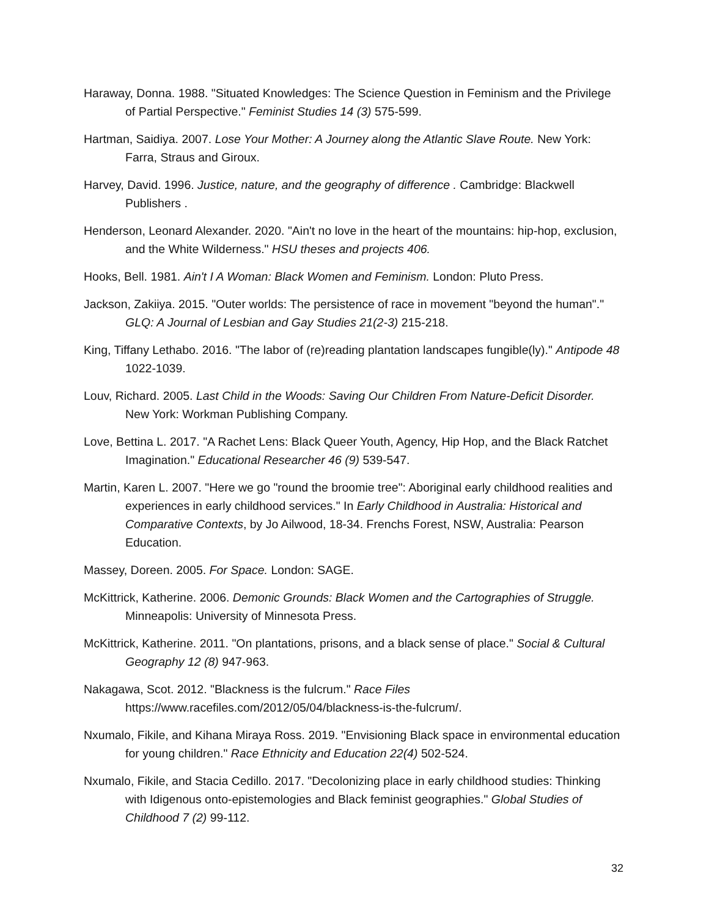Haraway, Donna. 1988. "Situated Knowledges: The Science Question in Feminism and the Privilege of Partial Perspective." Feminist Studies 14 (3) 575-599.
Hartman, Saidiya. 2007. Lose Your Mother: A Journey along the Atlantic Slave Route. New York: Farra, Straus and Giroux.
Harvey, David. 1996. Justice, nature, and the geography of difference . Cambridge: Blackwell Publishers .
Henderson, Leonard Alexander. 2020. "Ain't no love in the heart of the mountains: hip-hop, exclusion, and the White Wilderness." HSU theses and projects 406.
Hooks, Bell. 1981. Ain't I A Woman: Black Women and Feminism. London: Pluto Press.
Jackson, Zakiiya. 2015. "Outer worlds: The persistence of race in movement "beyond the human"." GLQ: A Journal of Lesbian and Gay Studies 21(2-3) 215-218.
King, Tiffany Lethabo. 2016. "The labor of (re)reading plantation landscapes fungible(ly)." Antipode 48 1022-1039.
Louv, Richard. 2005. Last Child in the Woods: Saving Our Children From Nature-Deficit Disorder. New York: Workman Publishing Company.
Love, Bettina L. 2017. "A Rachet Lens: Black Queer Youth, Agency, Hip Hop, and the Black Ratchet Imagination." Educational Researcher 46 (9) 539-547.
Martin, Karen L. 2007. "Here we go "round the broomie tree": Aboriginal early childhood realities and experiences in early childhood services." In Early Childhood in Australia: Historical and Comparative Contexts, by Jo Ailwood, 18-34. Frenchs Forest, NSW, Australia: Pearson Education.
Massey, Doreen. 2005. For Space. London: SAGE.
McKittrick, Katherine. 2006. Demonic Grounds: Black Women and the Cartographies of Struggle. Minneapolis: University of Minnesota Press.
McKittrick, Katherine. 2011. "On plantations, prisons, and a black sense of place." Social & Cultural Geography 12 (8) 947-963.
Nakagawa, Scot. 2012. "Blackness is the fulcrum." Race Files https://www.racefiles.com/2012/05/04/blackness-is-the-fulcrum/.
Nxumalo, Fikile, and Kihana Miraya Ross. 2019. "Envisioning Black space in environmental education for young children." Race Ethnicity and Education 22(4) 502-524.
Nxumalo, Fikile, and Stacia Cedillo. 2017. "Decolonizing place in early childhood studies: Thinking with Idigenous onto-epistemologies and Black feminist geographies." Global Studies of Childhood 7 (2) 99-112.
32